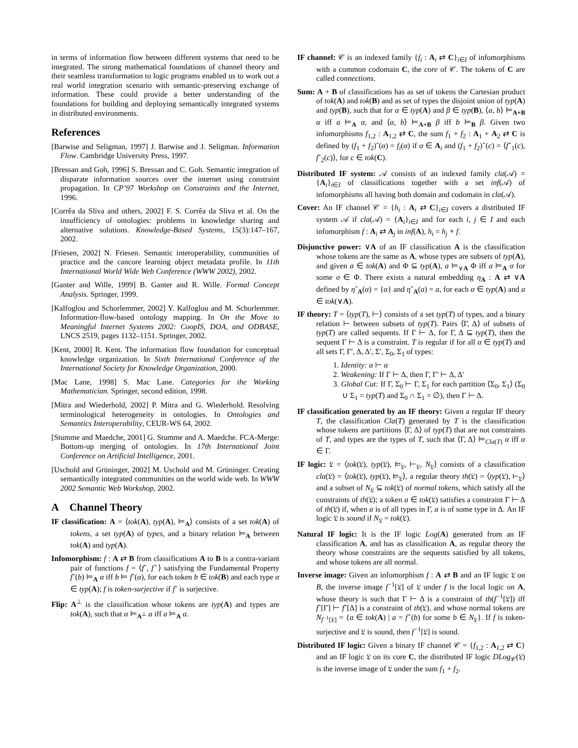in terms of information flow between different systems that need to be integrated. The strong mathematical foundations of channel theory and their seamless transformation to logic programs enabled us to work out a real world integration scenario with semantic-preserving exchange of information. These could provide a better understanding of the foundations for building and deploying semantically integrated systems in distributed environments.
References
[Barwise and Seligman, 1997] J. Barwise and J. Seligman. Information Flow. Cambridge University Press, 1997.
[Bressan and Goh, 1996] S. Bressan and C. Goh. Semantic integration of disparate information sources over the internet using constraint propagation. In CP’97 Workshop on Constraints and the Internet, 1996.
[Corrêa da Sliva and others, 2002] F. S. Corrêa da Sliva et al. On the insufficiency of ontologies: problems in knowledge sharing and alternative solutions. Knowledge-Based Systems, 15(3):147–167, 2002.
[Friesen, 2002] N. Friesen. Semantic interoperability, communities of practice and the cancore learning object metadata profile. In 11th International World Wide Web Conference (WWW 2002), 2002.
[Ganter and Wille, 1999] B. Ganter and R. Wille. Formal Concept Analysis. Springer, 1999.
[Kalfoglou and Schorlemmer, 2002] Y. Kalfoglou and M. Schorlemmer. Information-flow-based ontology mapping. In On the Move to Meaningful Internet Systems 2002: CoopIS, DOA, and ODBASE, LNCS 2519, pages 1132–1151. Springer, 2002.
[Kent, 2000] R. Kent. The information flow foundation for conceptual knowledge organization. In Sixth International Conference of the International Society for Knowledge Organization, 2000.
[Mac Lane, 1998] S. Mac Lane. Categories for the Working Mathematician. Springer, second edition, 1998.
[Mitra and Wiederhold, 2002] P. Mitra and G. Wiederhold. Resolving terminological heterogeneity in ontologies. In Ontologies and Semantics Interoperability, CEUR-WS 64, 2002.
[Stumme and Maedche, 2001] G. Stumme and A. Maedche. FCA-Merge: Bottom-up merging of ontologies. In 17th International Joint Conference on Artificial Intelligence, 2001.
[Uschold and Grüninger, 2002] M. Uschold and M. Grüninger. Creating semantically integrated communities on the world wide web. In WWW 2002 Semantic Web Workshop, 2002.
A Channel Theory
IF classification: A = ⟨tok(A), typ(A), ⊨<sub>A</sub>⟩ consists of a set tok(A) of tokens, a set typ(A) of types, and a binary relation ⊨<sub>A</sub> between tok(A) and typ(A).
Infomorphism: f : A ⇄ B from classifications A to B is a contra-variant pair of functions f = ⟨fˆ, fˇ⟩ satisfying the Fundamental Property fˇ(b) ⊨<sub>A</sub> α iff b ⊨ fˆ(α), for each token b ∈ tok(B) and each type α ∈ typ(A); f is token-surjective if fˇ is surjective.
Flip: A<sup>⊥</sup> is the classification whose tokens are typ(A) and types are tok(A), such that α ⊨<sub>A<sup>⊥</sup></sub> a iff a ⊨<sub>A</sub> α.
IF channel: 𝒞 is an indexed family {f<sub>i</sub> : A<sub>i</sub> ⇄ C}<sub>i∈I</sub> of infomorphisms with a common codomain C, the core of 𝒞. The tokens of C are called connections.
Sum: A + B of classifications has as set of tokens the Cartesian product of tok(A) and tok(B) and as set of types the disjoint union of typ(A) and typ(B), such that for α ∈ typ(A) and β ∈ typ(B), ⟨a, b⟩ ⊨<sub>A+B</sub> α iff a ⊨<sub>A</sub> α, and ⟨a, b⟩ ⊨<sub>A+B</sub> β iff b ⊨<sub>B</sub> β. Given two infomorphisms f<sub>1,2</sub> : A<sub>1,2</sub> ⇄ C, the sum f<sub>1</sub> + f<sub>2</sub> : A<sub>1</sub> + A<sub>2</sub> ⇄ C is defined by (f<sub>1</sub> + f<sub>2</sub>)ˆ(α) = f<sub>i</sub>(α) if α ∈ A<sub>i</sub> and (f<sub>1</sub> + f<sub>2</sub>)ˇ(c) = ⟨fˇ<sub>1</sub>(c), fˇ<sub>2</sub>(c)⟩, for c ∈ tok(C).
Distributed IF system: 𝒜 consists of an indexed family cla(𝒜) = {A<sub>i</sub>}<sub>i∈I</sub> of classifications together with a set inf(𝒜) of infomorphisms all having both domain and codomain in cla(𝒜).
Cover: An IF channel 𝒞 = {h<sub>i</sub> : A<sub>i</sub> ⇄ C}<sub>i∈I</sub> covers a distributed IF system 𝒜 if cla(𝒜) = {A<sub>i</sub>}<sub>i∈I</sub> and for each i, j ∈ I and each infomorphism f : A<sub>i</sub> ⇄ A<sub>j</sub> in inf(A), h<sub>i</sub> = h<sub>j</sub> ∘ f.
Disjunctive power: ∨A of an IF classification A is the classification whose tokens are the same as A, whose types are subsets of typ(A), and given a ∈ tok(A) and Φ ⊆ typ(A), a ⊨<sub>∨A</sub> Φ iff a ⊨<sub>A</sub> σ for some σ ∈ Φ. There exists a natural embedding η<sub>A</sub> : A ⇄ ∨A defined by ηˆ<sub>A</sub>(α) = {α} and ηˇ<sub>A</sub>(a) = a, for each α ∈ typ(A) and a ∈ tok(∨A).
IF theory: T = ⟨typ(T), ⊢⟩ consists of a set typ(T) of types, and a binary relation ⊢ between subsets of typ(T). Pairs ⟨Γ, Δ⟩ of subsets of typ(T) are called sequents. If Γ ⊢ Δ, for Γ, Δ ⊆ typ(T), then the sequent Γ ⊢ Δ is a constraint. T is regular if for all α ∈ typ(T) and all sets Γ, Γ′, Δ, Δ′, Σ′, Σ<sub>0</sub>, Σ<sub>1</sub> of types:
1. Identity: α ⊢ α
2. Weakening: If Γ ⊢ Δ, then Γ, Γ′ ⊢ Δ, Δ′
3. Global Cut: If Γ, Σ<sub>0</sub> ⊢ Γ, Σ<sub>1</sub> for each partition ⟨Σ<sub>0</sub>, Σ<sub>1</sub>⟩ (Σ<sub>0</sub> ∪ Σ<sub>1</sub> = typ(T) and Σ<sub>0</sub> ∩ Σ<sub>1</sub> = ∅), then Γ ⊢ Δ.
IF classification generated by an IF theory: Given a regular IF theory T, the classification Cla(T) generated by T is the classification whose tokens are partitions ⟨Γ, Δ⟩ of typ(T) that are not constraints of T, and types are the types of T, such that ⟨Γ, Δ⟩ ⊨<sub>Cla(T)</sub> α iff α ∈ Γ.
IF logic: 𝔏 = ⟨tok(𝔏), typ(𝔏), ⊨<sub>𝔏</sub>, ⊢<sub>𝔏</sub>, N<sub>𝔏</sub>⟩ consists of a classification cla(𝔏) = ⟨tok(𝔏), typ(𝔏), ⊨<sub>𝔏</sub>⟩, a regular theory th(𝔏) = ⟨typ(𝔏), ⊢<sub>𝔏</sub>⟩ and a subset of N<sub>𝔏</sub> ⊆ tok(𝔏) of normal tokens, which satisfy all the constraints of th(𝔏); a token a ∈ tok(𝔏) satisfies a constraint Γ ⊢ Δ of th(𝔏) if, when a is of all types in Γ, a is of some type in Δ. An IF logic 𝔏 is sound if N<sub>𝔏</sub> = tok(𝔏).
Natural IF logic: It is the IF logic Log(A) generated from an IF classification A, and has as classification A, as regular theory the theory whose constraints are the sequents satisfied by all tokens, and whose tokens are all normal.
Inverse image: Given an infomorphism f : A ⇄ B and an IF logic 𝔏 on B, the inverse image f<sup>−1</sup>[𝔏] of 𝔏 under f is the local logic on A, whose theory is such that Γ ⊢ Δ is a constraint of th(f<sup>−1</sup>[𝔏]) iff fˆ[Γ] ⊢ fˆ[Δ] is a constraint of th(𝔏), and whose normal tokens are N<sub>f<sup>−1</sup>[𝔏]</sub> = {a ∈ tok(A) | a = fˇ(b) for some b ∈ N<sub>𝔏</sub>}. If f is token-surjective and 𝔏 is sound, then f<sup>−1</sup>[𝔏] is sound.
Distributed IF logic: Given a binary IF channel 𝒞 = {f<sub>1,2</sub> : A<sub>1,2</sub> ⇄ C} and an IF logic 𝔏 on its core C, the distributed IF logic DLog<sub>𝒞</sub>(𝔏) is the inverse image of 𝔏 under the sum f<sub>1</sub> + f<sub>2</sub>.